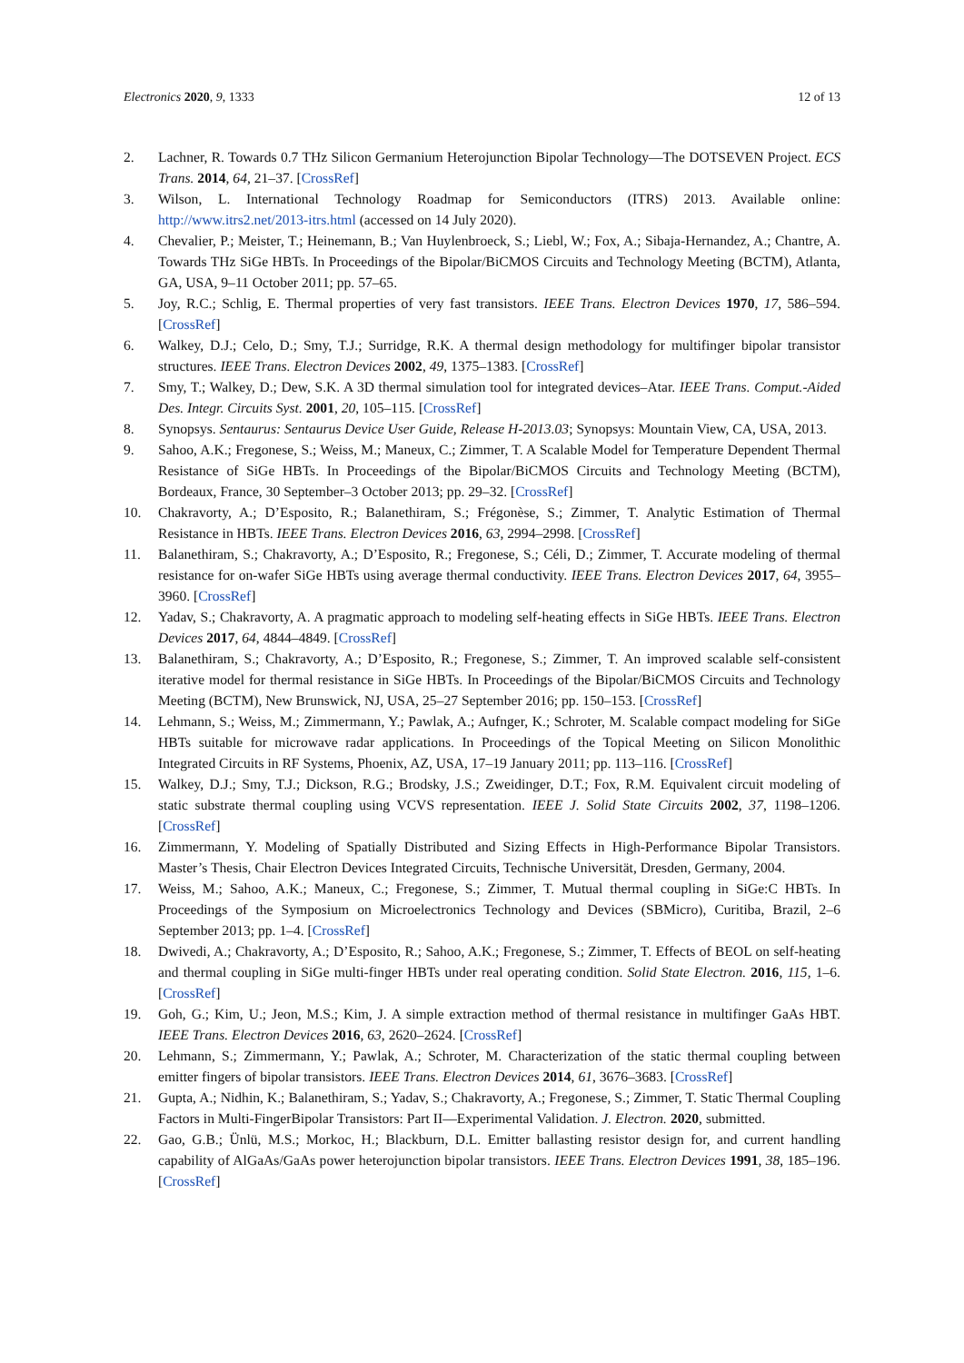Electronics 2020, 9, 1333 12 of 13
2. Lachner, R. Towards 0.7 THz Silicon Germanium Heterojunction Bipolar Technology—The DOTSEVEN Project. ECS Trans. 2014, 64, 21–37. [CrossRef]
3. Wilson, L. International Technology Roadmap for Semiconductors (ITRS) 2013. Available online: http://www.itrs2.net/2013-itrs.html (accessed on 14 July 2020).
4. Chevalier, P.; Meister, T.; Heinemann, B.; Van Huylenbroeck, S.; Liebl, W.; Fox, A.; Sibaja-Hernandez, A.; Chantre, A. Towards THz SiGe HBTs. In Proceedings of the Bipolar/BiCMOS Circuits and Technology Meeting (BCTM), Atlanta, GA, USA, 9–11 October 2011; pp. 57–65.
5. Joy, R.C.; Schlig, E. Thermal properties of very fast transistors. IEEE Trans. Electron Devices 1970, 17, 586–594. [CrossRef]
6. Walkey, D.J.; Celo, D.; Smy, T.J.; Surridge, R.K. A thermal design methodology for multifinger bipolar transistor structures. IEEE Trans. Electron Devices 2002, 49, 1375–1383. [CrossRef]
7. Smy, T.; Walkey, D.; Dew, S.K. A 3D thermal simulation tool for integrated devices–Atar. IEEE Trans. Comput.-Aided Des. Integr. Circuits Syst. 2001, 20, 105–115. [CrossRef]
8. Synopsys. Sentaurus: Sentaurus Device User Guide, Release H-2013.03; Synopsys: Mountain View, CA, USA, 2013.
9. Sahoo, A.K.; Fregonese, S.; Weiss, M.; Maneux, C.; Zimmer, T. A Scalable Model for Temperature Dependent Thermal Resistance of SiGe HBTs. In Proceedings of the Bipolar/BiCMOS Circuits and Technology Meeting (BCTM), Bordeaux, France, 30 September–3 October 2013; pp. 29–32. [CrossRef]
10. Chakravorty, A.; D’Esposito, R.; Balanethiram, S.; Frégonèse, S.; Zimmer, T. Analytic Estimation of Thermal Resistance in HBTs. IEEE Trans. Electron Devices 2016, 63, 2994–2998. [CrossRef]
11. Balanethiram, S.; Chakravorty, A.; D’Esposito, R.; Fregonese, S.; Céli, D.; Zimmer, T. Accurate modeling of thermal resistance for on-wafer SiGe HBTs using average thermal conductivity. IEEE Trans. Electron Devices 2017, 64, 3955–3960. [CrossRef]
12. Yadav, S.; Chakravorty, A. A pragmatic approach to modeling self-heating effects in SiGe HBTs. IEEE Trans. Electron Devices 2017, 64, 4844–4849. [CrossRef]
13. Balanethiram, S.; Chakravorty, A.; D’Esposito, R.; Fregonese, S.; Zimmer, T. An improved scalable self-consistent iterative model for thermal resistance in SiGe HBTs. In Proceedings of the Bipolar/BiCMOS Circuits and Technology Meeting (BCTM), New Brunswick, NJ, USA, 25–27 September 2016; pp. 150–153. [CrossRef]
14. Lehmann, S.; Weiss, M.; Zimmermann, Y.; Pawlak, A.; Aufnger, K.; Schroter, M. Scalable compact modeling for SiGe HBTs suitable for microwave radar applications. In Proceedings of the Topical Meeting on Silicon Monolithic Integrated Circuits in RF Systems, Phoenix, AZ, USA, 17–19 January 2011; pp. 113–116. [CrossRef]
15. Walkey, D.J.; Smy, T.J.; Dickson, R.G.; Brodsky, J.S.; Zweidinger, D.T.; Fox, R.M. Equivalent circuit modeling of static substrate thermal coupling using VCVS representation. IEEE J. Solid State Circuits 2002, 37, 1198–1206. [CrossRef]
16. Zimmermann, Y. Modeling of Spatially Distributed and Sizing Effects in High-Performance Bipolar Transistors. Master’s Thesis, Chair Electron Devices Integrated Circuits, Technische Universität, Dresden, Germany, 2004.
17. Weiss, M.; Sahoo, A.K.; Maneux, C.; Fregonese, S.; Zimmer, T. Mutual thermal coupling in SiGe:C HBTs. In Proceedings of the Symposium on Microelectronics Technology and Devices (SBMicro), Curitiba, Brazil, 2–6 September 2013; pp. 1–4. [CrossRef]
18. Dwivedi, A.; Chakravorty, A.; D’Esposito, R.; Sahoo, A.K.; Fregonese, S.; Zimmer, T. Effects of BEOL on self-heating and thermal coupling in SiGe multi-finger HBTs under real operating condition. Solid State Electron. 2016, 115, 1–6. [CrossRef]
19. Goh, G.; Kim, U.; Jeon, M.S.; Kim, J. A simple extraction method of thermal resistance in multifinger GaAs HBT. IEEE Trans. Electron Devices 2016, 63, 2620–2624. [CrossRef]
20. Lehmann, S.; Zimmermann, Y.; Pawlak, A.; Schroter, M. Characterization of the static thermal coupling between emitter fingers of bipolar transistors. IEEE Trans. Electron Devices 2014, 61, 3676–3683. [CrossRef]
21. Gupta, A.; Nidhin, K.; Balanethiram, S.; Yadav, S.; Chakravorty, A.; Fregonese, S.; Zimmer, T. Static Thermal Coupling Factors in Multi-FingerBipolar Transistors: Part II—Experimental Validation. J. Electron. 2020, submitted.
22. Gao, G.B.; Ünlü, M.S.; Morkoc, H.; Blackburn, D.L. Emitter ballasting resistor design for, and current handling capability of AlGaAs/GaAs power heterojunction bipolar transistors. IEEE Trans. Electron Devices 1991, 38, 185–196. [CrossRef]